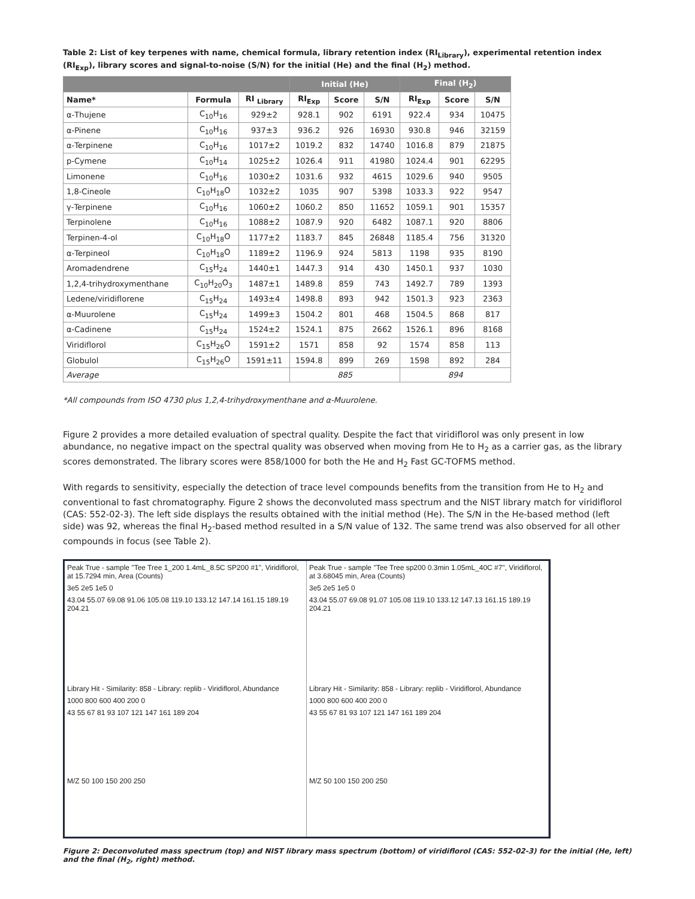Table 2: List of key terpenes with name, chemical formula, library retention index (RI<sub>Library</sub>), experimental retention index (RI<sub>Exp</sub>), library scores and signal-to-noise (S/N) for the initial (He) and the final (H<sub>2</sub>) method.
| | | | Initial (He) | | | Final (H<sub>2</sub>) | | |
| --- | --- | --- | --- | --- | --- | --- | --- | --- |
| Name* | Formula | RI <sub>Library</sub> | RI<sub>Exp</sub> | Score | S/N | RI<sub>Exp</sub> | Score | S/N |
| α-Thujene | C<sub>10</sub>H<sub>16</sub> | 929±2 | 928.1 | 902 | 6191 | 922.4 | 934 | 10475 |
| α-Pinene | C<sub>10</sub>H<sub>16</sub> | 937±3 | 936.2 | 926 | 16930 | 930.8 | 946 | 32159 |
| α-Terpinene | C<sub>10</sub>H<sub>16</sub> | 1017±2 | 1019.2 | 832 | 14740 | 1016.8 | 879 | 21875 |
| p-Cymene | C<sub>10</sub>H<sub>14</sub> | 1025±2 | 1026.4 | 911 | 41980 | 1024.4 | 901 | 62295 |
| Limonene | C<sub>10</sub>H<sub>16</sub> | 1030±2 | 1031.6 | 932 | 4615 | 1029.6 | 940 | 9505 |
| 1,8-Cineole | C<sub>10</sub>H<sub>18</sub>O | 1032±2 | 1035 | 907 | 5398 | 1033.3 | 922 | 9547 |
| γ-Terpinene | C<sub>10</sub>H<sub>16</sub> | 1060±2 | 1060.2 | 850 | 11652 | 1059.1 | 901 | 15357 |
| Terpinolene | C<sub>10</sub>H<sub>16</sub> | 1088±2 | 1087.9 | 920 | 6482 | 1087.1 | 920 | 8806 |
| Terpinen-4-ol | C<sub>10</sub>H<sub>18</sub>O | 1177±2 | 1183.7 | 845 | 26848 | 1185.4 | 756 | 31320 |
| α-Terpineol | C<sub>10</sub>H<sub>18</sub>O | 1189±2 | 1196.9 | 924 | 5813 | 1198 | 935 | 8190 |
| Aromadendrene | C<sub>15</sub>H<sub>24</sub> | 1440±1 | 1447.3 | 914 | 430 | 1450.1 | 937 | 1030 |
| 1,2,4-trihydroxymenthane | C<sub>10</sub>H<sub>20</sub>O<sub>3</sub> | 1487±1 | 1489.8 | 859 | 743 | 1492.7 | 789 | 1393 |
| Ledene/viridiflorene | C<sub>15</sub>H<sub>24</sub> | 1493±4 | 1498.8 | 893 | 942 | 1501.3 | 923 | 2363 |
| α-Muurolene | C<sub>15</sub>H<sub>24</sub> | 1499±3 | 1504.2 | 801 | 468 | 1504.5 | 868 | 817 |
| α-Cadinene | C<sub>15</sub>H<sub>24</sub> | 1524±2 | 1524.1 | 875 | 2662 | 1526.1 | 896 | 8168 |
| Viridiflorol | C<sub>15</sub>H<sub>26</sub>O | 1591±2 | 1571 | 858 | 92 | 1574 | 858 | 113 |
| Globulol | C<sub>15</sub>H<sub>26</sub>O | 1591±11 | 1594.8 | 899 | 269 | 1598 | 892 | 284 |
| Average | | | 885 | | | 894 | | |
*All compounds from ISO 4730 plus 1,2,4-trihydroxymenthane and α-Muurolene.
Figure 2 provides a more detailed evaluation of spectral quality. Despite the fact that viridiflorol was only present in low abundance, no negative impact on the spectral quality was observed when moving from He to H<sub>2</sub> as a carrier gas, as the library scores demonstrated. The library scores were 858/1000 for both the He and H<sub>2</sub> Fast GC-TOFMS method.
With regards to sensitivity, especially the detection of trace level compounds benefits from the transition from He to H<sub>2</sub> and conventional to fast chromatography. Figure 2 shows the deconvoluted mass spectrum and the NIST library match for viridiflorol (CAS: 552-02-3). The left side displays the results obtained with the initial method (He). The S/N in the He-based method (left side) was 92, whereas the final H<sub>2</sub>-based method resulted in a S/N value of 132. The same trend was also observed for all other compounds in focus (see Table 2).
Peak True - sample "Tee Tree 1_200 1.4mL_8.5C SP200 #1", Viridiflorol, at 15.7294 min, Area (Counts)
3e5 2e5 1e5 0
43.04 55.07 69.08 91.06 105.08 119.10 133.12 147.14 161.15 189.19 204.21
Library Hit - Similarity: 858 - Library: replib - Viridiflorol, Abundance
1000 800 600 400 200 0
43 55 67 81 93 107 121 147 161 189 204
M/Z 50 100 150 200 250
Peak True - sample "Tee Tree sp200 0.3min 1.05mL_40C #7", Viridiflorol, at 3.68045 min, Area (Counts)
3e5 2e5 1e5 0
43.04 55.07 69.08 91.07 105.08 119.10 133.12 147.13 161.15 189.19 204.21
Library Hit - Similarity: 858 - Library: replib - Viridiflorol, Abundance
1000 800 600 400 200 0
43 55 67 81 93 107 121 147 161 189 204
M/Z 50 100 150 200 250
Figure 2: Deconvoluted mass spectrum (top) and NIST library mass spectrum (bottom) of viridiflorol (CAS: 552-02-3) for the initial (He, left) and the final (H<sub>2</sub>, right) method.